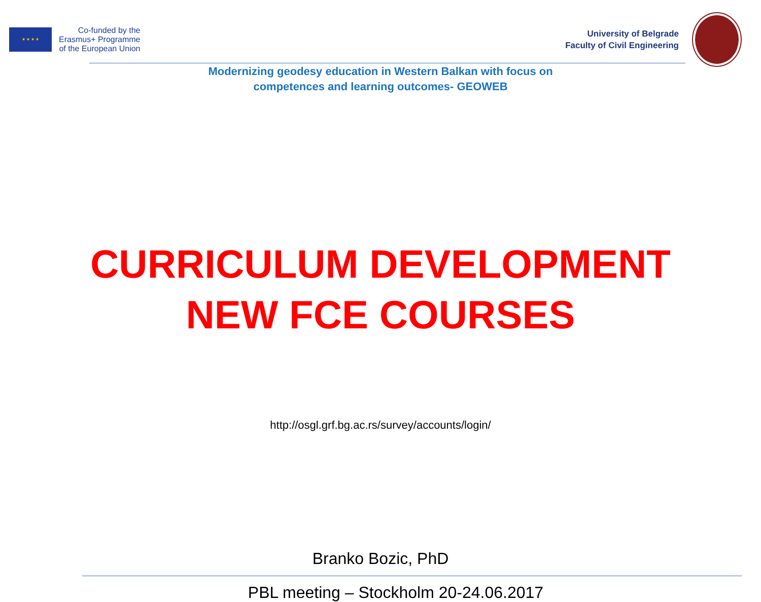★ ★ ★ ★
Co-funded by the
Erasmus+ Programme
of the European Union
University of Belgrade
Faculty of Civil Engineering
Modernizing geodesy education in Western Balkan with focus on
competences and learning outcomes- GEOWEB
CURRICULUM DEVELOPMENT
NEW FCE COURSES
http://osgl.grf.bg.ac.rs/survey/accounts/login/
Branko Bozic, PhD
PBL meeting – Stockholm 20-24.06.2017